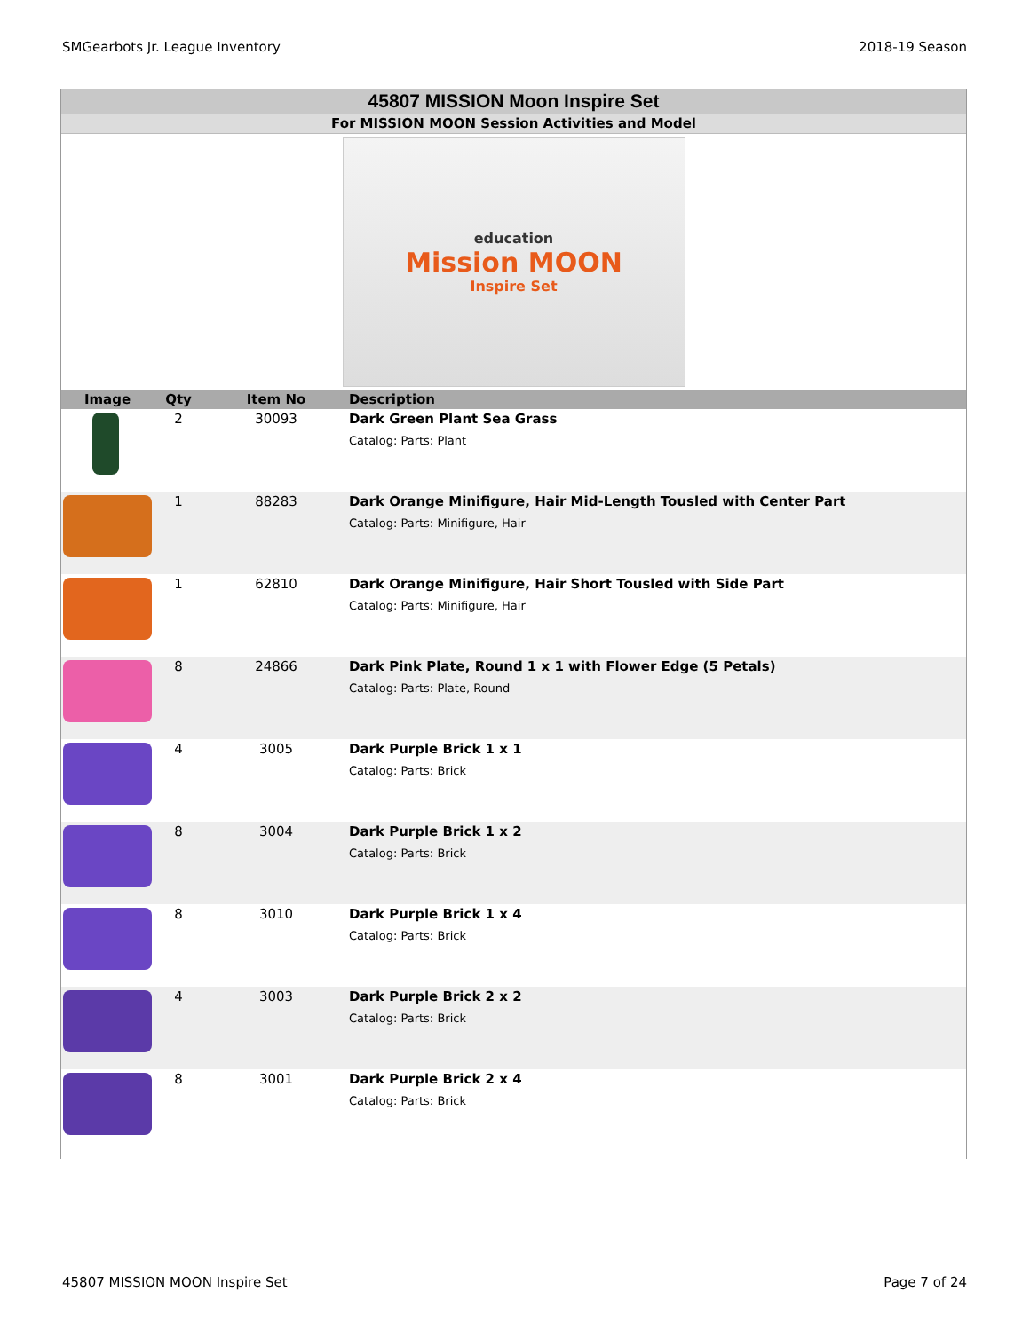SMGearbots Jr. League Inventory 2018-19 Season
45807 MISSION Moon Inspire Set
For MISSION MOON Session Activities and Model
education
Mission MOON
Inspire Set
| Image | Qty | Item No | Description |
| --- | --- | --- | --- |
| | 2 | 30093 | Dark Green Plant Sea Grass Catalog: Parts: Plant |
| | 1 | 88283 | Dark Orange Minifigure, Hair Mid-Length Tousled with Center Part Catalog: Parts: Minifigure, Hair |
| | 1 | 62810 | Dark Orange Minifigure, Hair Short Tousled with Side Part Catalog: Parts: Minifigure, Hair |
| | 8 | 24866 | Dark Pink Plate, Round 1 x 1 with Flower Edge (5 Petals) Catalog: Parts: Plate, Round |
| | 4 | 3005 | Dark Purple Brick 1 x 1 Catalog: Parts: Brick |
| | 8 | 3004 | Dark Purple Brick 1 x 2 Catalog: Parts: Brick |
| | 8 | 3010 | Dark Purple Brick 1 x 4 Catalog: Parts: Brick |
| | 4 | 3003 | Dark Purple Brick 2 x 2 Catalog: Parts: Brick |
| | 8 | 3001 | Dark Purple Brick 2 x 4 Catalog: Parts: Brick |
45807 MISSION MOON Inspire Set Page 7 of 24